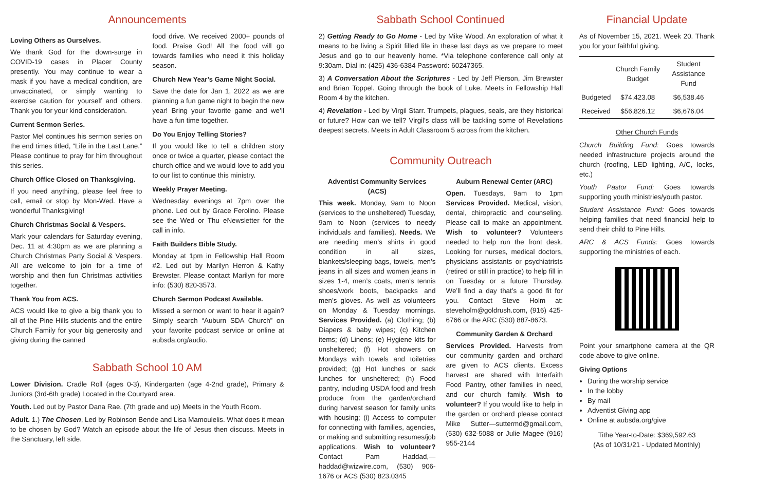Announcements
Loving Others as Ourselves.
We thank God for the down-surge in COVID-19 cases in Placer County presently. You may continue to wear a mask if you have a medical condition, are unvaccinated, or simply wanting to exercise caution for yourself and others. Thank you for your kind consideration.
Current Sermon Series.
Pastor Mel continues his sermon series on the end times titled, “Life in the Last Lane.” Please continue to pray for him throughout this series.
Church Office Closed on Thanksgiving.
If you need anything, please feel free to call, email or stop by Mon-Wed. Have a wonderful Thanksgiving!
Church Christmas Social & Vespers.
Mark your calendars for Saturday evening, Dec. 11 at 4:30pm as we are planning a Church Christmas Party Social & Vespers. All are welcome to join for a time of worship and then fun Christmas activities together.
Thank You from ACS.
ACS would like to give a big thank you to all of the Pine Hills students and the entire Church Family for your big generosity and giving during the canned
food drive. We received 2000+ pounds of food. Praise God! All the food will go towards families who need it this holiday season.
Church New Year’s Game Night Social.
Save the date for Jan 1, 2022 as we are planning a fun game night to begin the new year! Bring your favorite game and we’ll have a fun time together.
Do You Enjoy Telling Stories?
If you would like to tell a children story once or twice a quarter, please contact the church office and we would love to add you to our list to continue this ministry.
Weekly Prayer Meeting.
Wednesday evenings at 7pm over the phone. Led out by Grace Ferolino. Please see the Wed or Thu eNewsletter for the call in info.
Faith Builders Bible Study.
Monday at 1pm in Fellowship Hall Room #2. Led out by Marilyn Herron & Kathy Brewster. Please contact Marilyn for more info: (530) 820-3573.
Church Sermon Podcast Available.
Missed a sermon or want to hear it again? Simply search “Auburn SDA Church” on your favorite podcast service or online at aubsda.org/audio.
Sabbath School 10 AM
Lower Division. Cradle Roll (ages 0-3), Kindergarten (age 4-2nd grade), Primary & Juniors (3rd-6th grade) Located in the Courtyard area.
Youth. Led out by Pastor Dana Rae. (7th grade and up) Meets in the Youth Room.
Adult. 1.) The Chosen, Led by Robinson Bende and Lisa Mamoulelis. What does it mean to be chosen by God? Watch an episode about the life of Jesus then discuss. Meets in the Sanctuary, left side.
Sabbath School Continued
2) Getting Ready to Go Home - Led by Mike Wood. An exploration of what it means to be living a Spirit filled life in these last days as we prepare to meet Jesus and go to our heavenly home. *Via telephone conference call only at 9:30am. Dial in: (425) 436-6384 Password: 60247365.
3) A Conversation About the Scriptures - Led by Jeff Pierson, Jim Brewster and Brian Toppel. Going through the book of Luke. Meets in Fellowship Hall Room 4 by the kitchen.
4) Revelation - Led by Virgil Starr. Trumpets, plagues, seals, are they historical or future? How can we tell? Virgil’s class will be tackling some of Revelations deepest secrets. Meets in Adult Classroom 5 across from the kitchen.
Community Outreach
Adventist Community Services (ACS)
This week. Monday, 9am to Noon (services to the unsheltered) Tuesday, 9am to Noon (services to needy individuals and families). Needs. We are needing men’s shirts in good condition in all sizes, blankets/sleeping bags, towels, men’s jeans in all sizes and women jeans in sizes 1-4, men’s coats, men’s tennis shoes/work boots, backpacks and men’s gloves. As well as volunteers on Monday & Tuesday mornings. Services Provided. (a) Clothing; (b) Diapers & baby wipes; (c) Kitchen items; (d) Linens; (e) Hygiene kits for unsheltered; (f) Hot showers on Mondays with towels and toiletries provided; (g) Hot lunches or sack lunches for unsheltered; (h) Food pantry, including USDA food and fresh produce from the garden/orchard during harvest season for family units with housing; (i) Access to computer for connecting with families, agencies, or making and submitting resumes/job applications. Wish to volunteer? Contact Pam Haddad,—haddad@wizwire.com, (530) 906-1676 or ACS (530) 823.0345
Auburn Renewal Center (ARC)
Open. Tuesdays, 9am to 1pm Services Provided. Medical, vision, dental, chiropractic and counseling. Please call to make an appointment. Wish to volunteer? Volunteers needed to help run the front desk. Looking for nurses, medical doctors, physicians assistants or psychiatrists (retired or still in practice) to help fill in on Tuesday or a future Thursday. We’ll find a day that’s a good fit for you. Contact Steve Holm at: steveholm@goldrush.com, (916) 425-6766 or the ARC (530) 887-8673.
Community Garden & Orchard
Services Provided. Harvests from our community garden and orchard are given to ACS clients. Excess harvest are shared with Interfaith Food Pantry, other families in need, and our church family. Wish to volunteer? If you would like to help in the garden or orchard please contact Mike Sutter—suttermd@gmail.com, (530) 632-5088 or Julie Magee (916) 955-2144
Financial Update
As of November 15, 2021. Week 20. Thank you for your faithful giving.
| | Church Family Budget | Student Assistance Fund |
| --- | --- | --- |
| Budgeted | $74,423.08 | $6,538.46 |
| Received | $56,826.12 | $6,676.04 |
Other Church Funds
Church Building Fund: Goes towards needed infrastructure projects around the church (roofing, LED lighting, A/C, locks, etc.)
Youth Pastor Fund: Goes towards supporting youth ministries/youth pastor.
Student Assistance Fund: Goes towards helping families that need financial help to send their child to Pine Hills.
ARC & ACS Funds: Goes towards supporting the ministries of each.
Point your smartphone camera at the QR code above to give online.
Giving Options
During the worship service
In the lobby
By mail
Adventist Giving app
Online at aubsda.org/give
Tithe Year-to-Date: $369,592.63
(As of 10/31/21 - Updated Monthly)